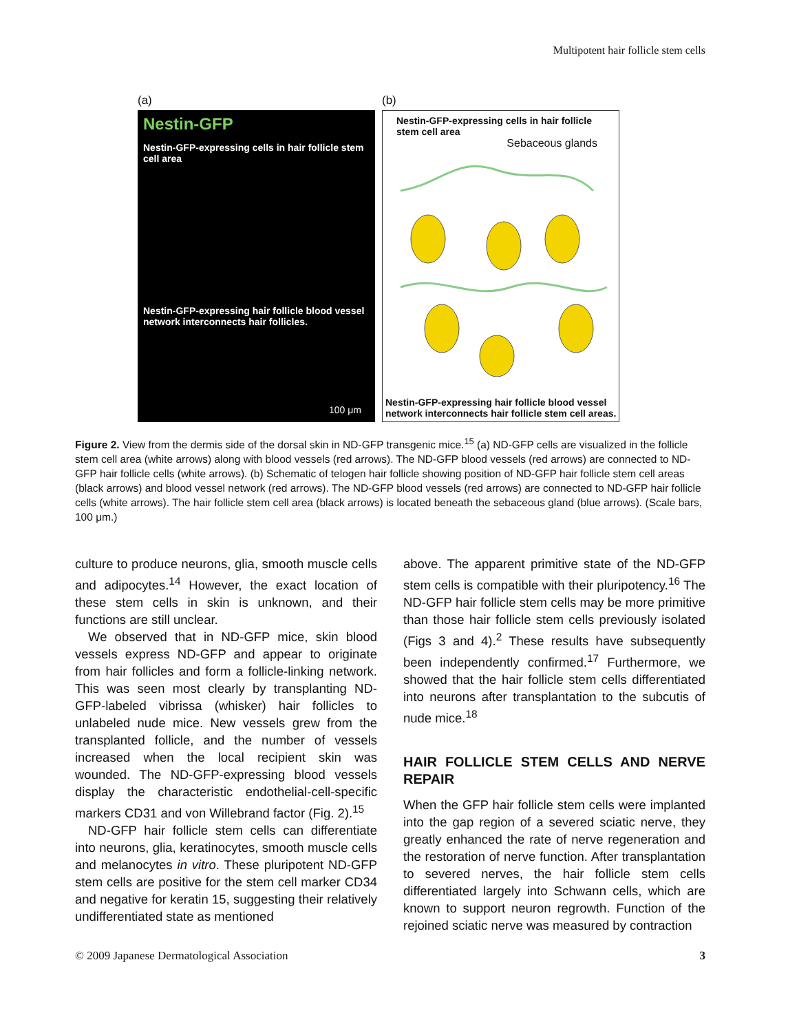Multipotent hair follicle stem cells
(a)
Nestin-GFP
Nestin-GFP-expressing cells in hair follicle stem cell area
Nestin-GFP-expressing hair follicle blood vessel network interconnects hair follicles.
100 μm
(b)
Nestin-GFP-expressing cells in hair follicle stem cell area
Sebaceous glands
Nestin-GFP-expressing hair follicle blood vessel network interconnects hair follicle stem cell areas.
Figure 2. View from the dermis side of the dorsal skin in ND-GFP transgenic mice.<sup>15</sup> (a) ND-GFP cells are visualized in the follicle stem cell area (white arrows) along with blood vessels (red arrows). The ND-GFP blood vessels (red arrows) are connected to ND-GFP hair follicle cells (white arrows). (b) Schematic of telogen hair follicle showing position of ND-GFP hair follicle stem cell areas (black arrows) and blood vessel network (red arrows). The ND-GFP blood vessels (red arrows) are connected to ND-GFP hair follicle cells (white arrows). The hair follicle stem cell area (black arrows) is located beneath the sebaceous gland (blue arrows). (Scale bars, 100 μm.)
culture to produce neurons, glia, smooth muscle cells and adipocytes.<sup>14</sup> However, the exact location of these stem cells in skin is unknown, and their functions are still unclear.
We observed that in ND-GFP mice, skin blood vessels express ND-GFP and appear to originate from hair follicles and form a follicle-linking network. This was seen most clearly by transplanting ND-GFP-labeled vibrissa (whisker) hair follicles to unlabeled nude mice. New vessels grew from the transplanted follicle, and the number of vessels increased when the local recipient skin was wounded. The ND-GFP-expressing blood vessels display the characteristic endothelial-cell-specific markers CD31 and von Willebrand factor (Fig. 2).<sup>15</sup>
ND-GFP hair follicle stem cells can differentiate into neurons, glia, keratinocytes, smooth muscle cells and melanocytes in vitro. These pluripotent ND-GFP stem cells are positive for the stem cell marker CD34 and negative for keratin 15, suggesting their relatively undifferentiated state as mentioned
above. The apparent primitive state of the ND-GFP stem cells is compatible with their pluripotency.<sup>16</sup> The ND-GFP hair follicle stem cells may be more primitive than those hair follicle stem cells previously isolated (Figs 3 and 4).<sup>2</sup> These results have subsequently been independently confirmed.<sup>17</sup> Furthermore, we showed that the hair follicle stem cells differentiated into neurons after transplantation to the subcutis of nude mice.<sup>18</sup>
HAIR FOLLICLE STEM CELLS AND NERVE REPAIR
When the GFP hair follicle stem cells were implanted into the gap region of a severed sciatic nerve, they greatly enhanced the rate of nerve regeneration and the restoration of nerve function. After transplantation to severed nerves, the hair follicle stem cells differentiated largely into Schwann cells, which are known to support neuron regrowth. Function of the rejoined sciatic nerve was measured by contraction
© 2009 Japanese Dermatological Association 3